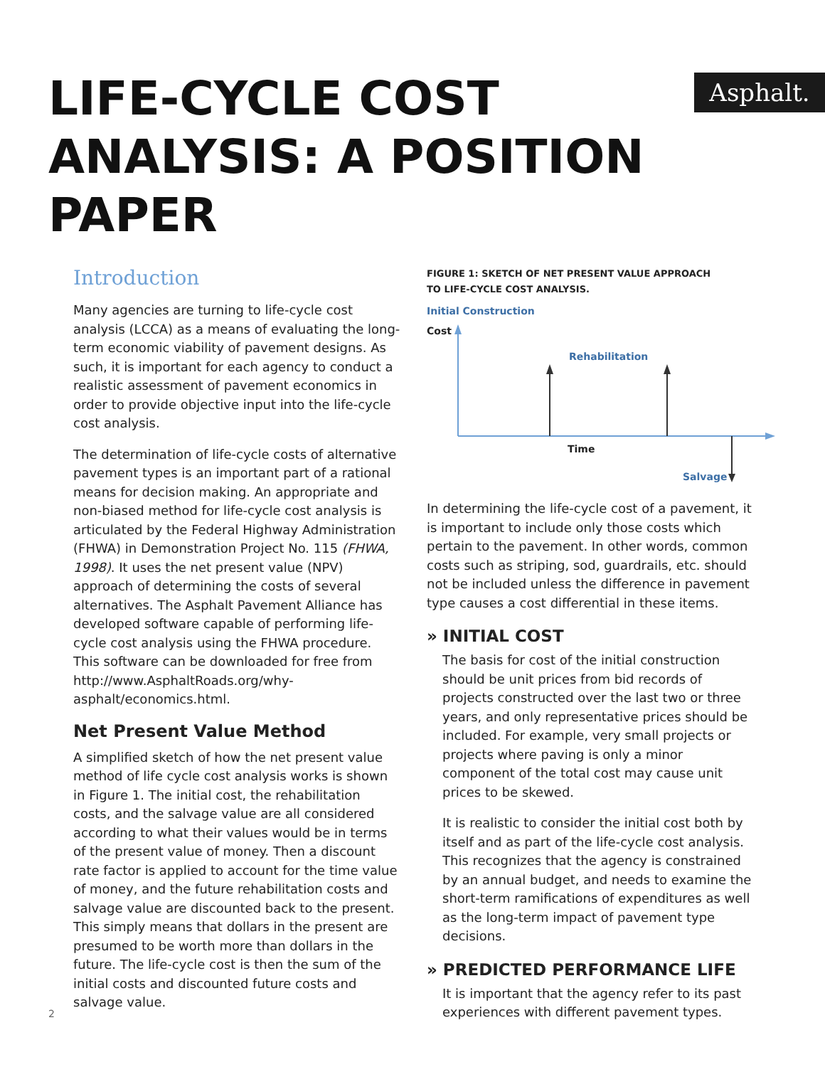Asphalt.
LIFE-CYCLE COST
ANALYSIS: A POSITION PAPER
Introduction
Many agencies are turning to life-cycle cost analysis (LCCA) as a means of evaluating the long-term economic viability of pavement designs. As such, it is important for each agency to conduct a realistic assessment of pavement economics in order to provide objective input into the life-cycle cost analysis.
The determination of life-cycle costs of alternative pavement types is an important part of a rational means for decision making. An appropriate and non-biased method for life-cycle cost analysis is articulated by the Federal Highway Administration (FHWA) in Demonstration Project No. 115 (FHWA, 1998). It uses the net present value (NPV) approach of determining the costs of several alternatives. The Asphalt Pavement Alliance has developed software capable of performing life-cycle cost analysis using the FHWA procedure. This software can be downloaded for free from http://www.AsphaltRoads.org/why-asphalt/economics.html.
Net Present Value Method
A simplified sketch of how the net present value method of life cycle cost analysis works is shown in Figure 1. The initial cost, the rehabilitation costs, and the salvage value are all considered according to what their values would be in terms of the present value of money. Then a discount rate factor is applied to account for the time value of money, and the future rehabilitation costs and salvage value are discounted back to the present. This simply means that dollars in the present are presumed to be worth more than dollars in the future. The life-cycle cost is then the sum of the initial costs and discounted future costs and salvage value.
FIGURE 1: SKETCH OF NET PRESENT VALUE APPROACH
TO LIFE-CYCLE COST ANALYSIS.
Initial Construction
Cost
Rehabilitation
Time
Salvage
In determining the life-cycle cost of a pavement, it is important to include only those costs which pertain to the pavement. In other words, common costs such as striping, sod, guardrails, etc. should not be included unless the difference in pavement type causes a cost differential in these items.
» INITIAL COST
The basis for cost of the initial construction should be unit prices from bid records of projects constructed over the last two or three years, and only representative prices should be included. For example, very small projects or projects where paving is only a minor component of the total cost may cause unit prices to be skewed.
It is realistic to consider the initial cost both by itself and as part of the life-cycle cost analysis. This recognizes that the agency is constrained by an annual budget, and needs to examine the short-term ramifications of expenditures as well as the long-term impact of pavement type decisions.
» PREDICTED PERFORMANCE LIFE
It is important that the agency refer to its past experiences with different pavement types.
2